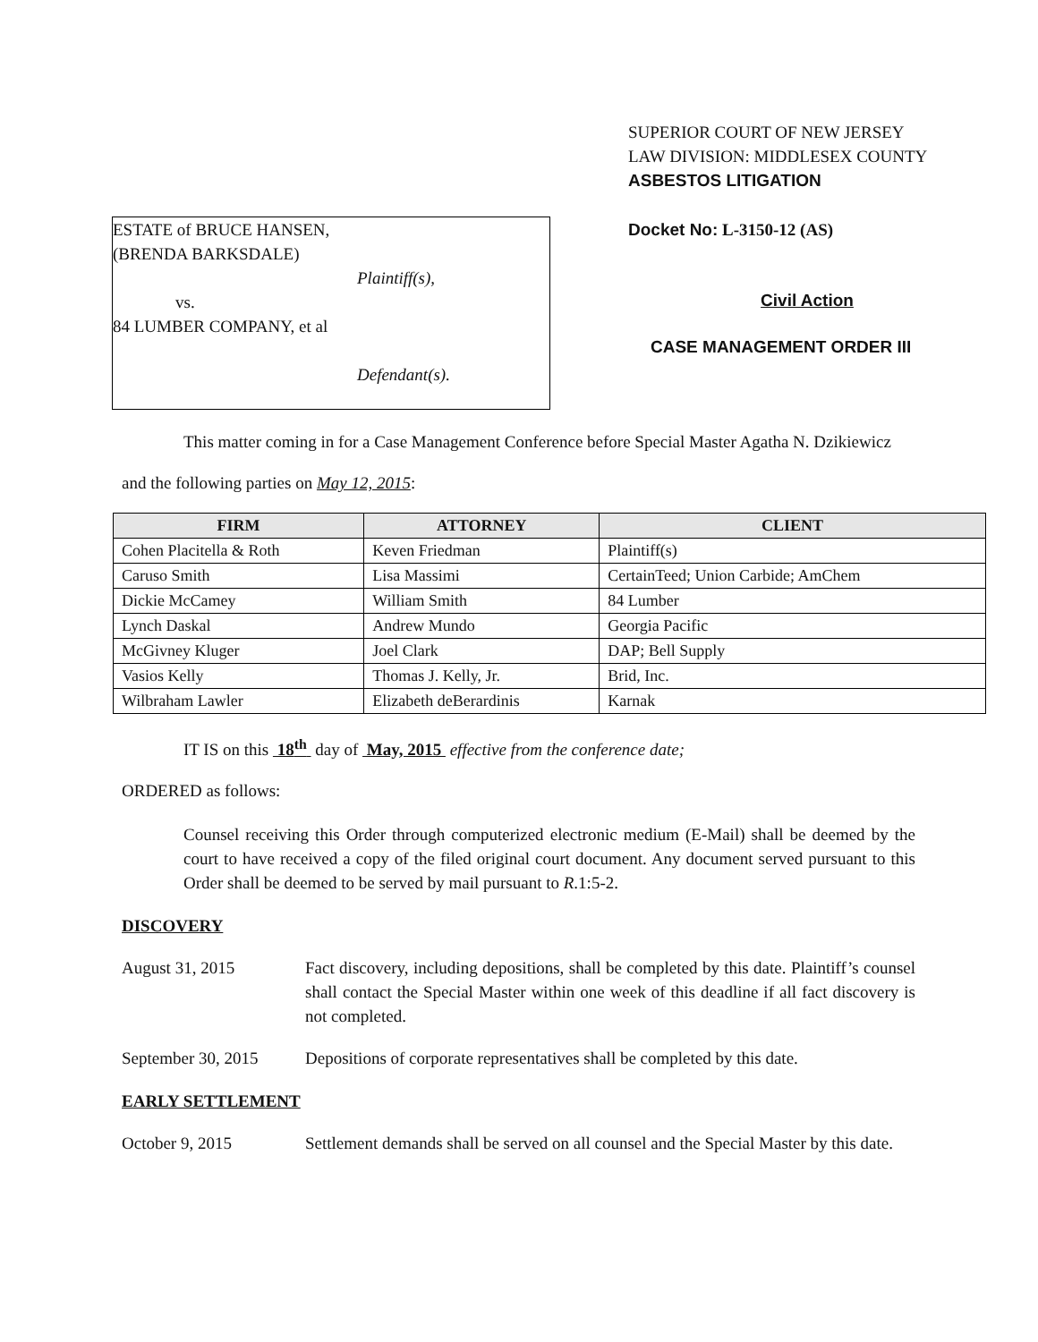ESTATE of BRUCE HANSEN,
(BRENDA BARKSDALE)
Plaintiff(s),
vs.
84 LUMBER COMPANY, et al
Defendant(s).
SUPERIOR COURT OF NEW JERSEY
LAW DIVISION: MIDDLESEX COUNTY
ASBESTOS LITIGATION
Docket No: L-3150-12 (AS)
Civil Action
CASE MANAGEMENT ORDER III
This matter coming in for a Case Management Conference before Special Master Agatha N. Dzikiewicz
and the following parties on May 12, 2015:
| FIRM | ATTORNEY | CLIENT |
| --- | --- | --- |
| Cohen Placitella & Roth | Keven Friedman | Plaintiff(s) |
| Caruso Smith | Lisa Massimi | CertainTeed; Union Carbide; AmChem |
| Dickie McCamey | William Smith | 84 Lumber |
| Lynch Daskal | Andrew Mundo | Georgia Pacific |
| McGivney Kluger | Joel Clark | DAP; Bell Supply |
| Vasios Kelly | Thomas J. Kelly, Jr. | Brid, Inc. |
| Wilbraham Lawler | Elizabeth deBerardinis | Karnak |
IT IS on this 18<sup>th</sup> day of May, 2015 effective from the conference date;
ORDERED as follows:
Counsel receiving this Order through computerized electronic medium (E-Mail) shall be deemed by the court to have received a copy of the filed original court document. Any document served pursuant to this Order shall be deemed to be served by mail pursuant to R.1:5-2.
DISCOVERY
August 31, 2015 Fact discovery, including depositions, shall be completed by this date. Plaintiff’s counsel shall contact the Special Master within one week of this deadline if all fact discovery is not completed.
September 30, 2015
Depositions of corporate representatives shall be completed by this date.
EARLY SETTLEMENT
October 9, 2015 Settlement demands shall be served on all counsel and the Special Master by this date.